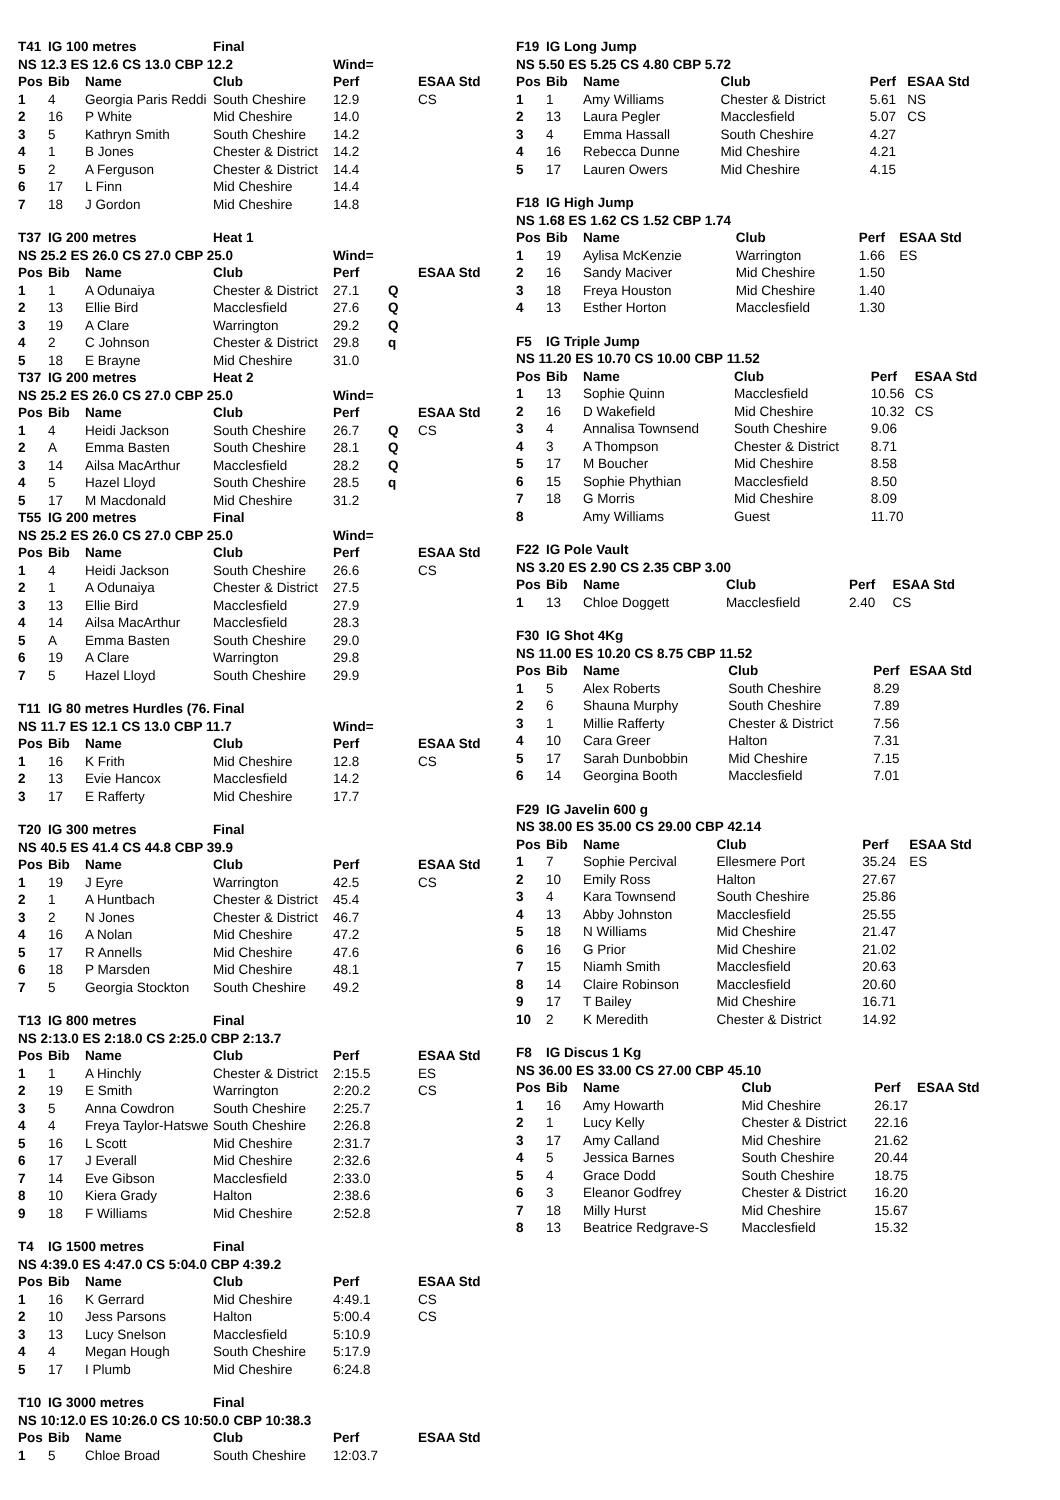| T41 | IG 100 metres | | Final | | | |
| --- | --- | --- | --- | --- | --- | --- |
| NS 12.3 ES 12.6 CS 13.0 CBP 12.2 | | | | Wind= | | |
| Pos | Bib | Name | Club | Perf | | ESAA Std |
| 1 | 4 | Georgia Paris Reddi | South Cheshire | 12.9 | | CS |
| 2 | 16 | P White | Mid Cheshire | 14.0 | | |
| 3 | 5 | Kathryn Smith | South Cheshire | 14.2 | | |
| 4 | 1 | B Jones | Chester & District | 14.2 | | |
| 5 | 2 | A Ferguson | Chester & District | 14.4 | | |
| 6 | 17 | L Finn | Mid Cheshire | 14.4 | | |
| 7 | 18 | J Gordon | Mid Cheshire | 14.8 | | |
| T37 | IG 200 metres | | Heat 1 | | | |
| --- | --- | --- | --- | --- | --- | --- |
| NS 25.2 ES 26.0 CS 27.0 CBP 25.0 | | | | Wind= | | |
| Pos | Bib | Name | Club | Perf | | ESAA Std |
| 1 | 1 | A Odunaiya | Chester & District | 27.1 | Q | |
| 2 | 13 | Ellie Bird | Macclesfield | 27.6 | Q | |
| 3 | 19 | A Clare | Warrington | 29.2 | Q | |
| 4 | 2 | C Johnson | Chester & District | 29.8 | q | |
| 5 | 18 | E Brayne | Mid Cheshire | 31.0 | | |
| T37 | IG 200 metres | | Heat 2 | | | |
| NS 25.2 ES 26.0 CS 27.0 CBP 25.0 | | | | Wind= | | |
| Pos | Bib | Name | Club | Perf | | ESAA Std |
| 1 | 4 | Heidi Jackson | South Cheshire | 26.7 | Q | CS |
| 2 | A | Emma Basten | South Cheshire | 28.1 | Q | |
| 3 | 14 | Ailsa MacArthur | Macclesfield | 28.2 | Q | |
| 4 | 5 | Hazel Lloyd | South Cheshire | 28.5 | q | |
| 5 | 17 | M Macdonald | Mid Cheshire | 31.2 | | |
| T55 | IG 200 metres | | Final | | | |
| NS 25.2 ES 26.0 CS 27.0 CBP 25.0 | | | | Wind= | | |
| Pos | Bib | Name | Club | Perf | | ESAA Std |
| 1 | 4 | Heidi Jackson | South Cheshire | 26.6 | | CS |
| 2 | 1 | A Odunaiya | Chester & District | 27.5 | | |
| 3 | 13 | Ellie Bird | Macclesfield | 27.9 | | |
| 4 | 14 | Ailsa MacArthur | Macclesfield | 28.3 | | |
| 5 | A | Emma Basten | South Cheshire | 29.0 | | |
| 6 | 19 | A Clare | Warrington | 29.8 | | |
| 7 | 5 | Hazel Lloyd | South Cheshire | 29.9 | | |
| T11 | IG 80 metres Hurdles (76. | | Final | | | |
| --- | --- | --- | --- | --- | --- | --- |
| NS 11.7 ES 12.1 CS 13.0 CBP 11.7 | | | | Wind= | | |
| Pos | Bib | Name | Club | Perf | | ESAA Std |
| 1 | 16 | K Frith | Mid Cheshire | 12.8 | | CS |
| 2 | 13 | Evie Hancox | Macclesfield | 14.2 | | |
| 3 | 17 | E Rafferty | Mid Cheshire | 17.7 | | |
| T20 | IG 300 metres | | Final | | | |
| --- | --- | --- | --- | --- | --- | --- |
| NS 40.5 ES 41.4 CS 44.8 CBP 39.9 | | | | | | |
| Pos | Bib | Name | Club | Perf | | ESAA Std |
| 1 | 19 | J Eyre | Warrington | 42.5 | | CS |
| 2 | 1 | A Huntbach | Chester & District | 45.4 | | |
| 3 | 2 | N Jones | Chester & District | 46.7 | | |
| 4 | 16 | A Nolan | Mid Cheshire | 47.2 | | |
| 5 | 17 | R Annells | Mid Cheshire | 47.6 | | |
| 6 | 18 | P Marsden | Mid Cheshire | 48.1 | | |
| 7 | 5 | Georgia Stockton | South Cheshire | 49.2 | | |
| T13 | IG 800 metres | | Final | | | |
| --- | --- | --- | --- | --- | --- | --- |
| NS 2:13.0 ES 2:18.0 CS 2:25.0 CBP 2:13.7 | | | | | | |
| Pos | Bib | Name | Club | Perf | | ESAA Std |
| 1 | 1 | A Hinchly | Chester & District | 2:15.5 | | ES |
| 2 | 19 | E Smith | Warrington | 2:20.2 | | CS |
| 3 | 5 | Anna Cowdron | South Cheshire | 2:25.7 | | |
| 4 | 4 | Freya Taylor-Hatswe | South Cheshire | 2:26.8 | | |
| 5 | 16 | L Scott | Mid Cheshire | 2:31.7 | | |
| 6 | 17 | J Everall | Mid Cheshire | 2:32.6 | | |
| 7 | 14 | Eve Gibson | Macclesfield | 2:33.0 | | |
| 8 | 10 | Kiera Grady | Halton | 2:38.6 | | |
| 9 | 18 | F Williams | Mid Cheshire | 2:52.8 | | |
| T4 | IG 1500 metres | | Final | | | |
| --- | --- | --- | --- | --- | --- | --- |
| NS 4:39.0 ES 4:47.0 CS 5:04.0 CBP 4:39.2 | | | | | | |
| Pos | Bib | Name | Club | Perf | | ESAA Std |
| 1 | 16 | K Gerrard | Mid Cheshire | 4:49.1 | | CS |
| 2 | 10 | Jess Parsons | Halton | 5:00.4 | | CS |
| 3 | 13 | Lucy Snelson | Macclesfield | 5:10.9 | | |
| 4 | 4 | Megan Hough | South Cheshire | 5:17.9 | | |
| 5 | 17 | I Plumb | Mid Cheshire | 6:24.8 | | |
| T10 | IG 3000 metres | | Final | | | |
| --- | --- | --- | --- | --- | --- | --- |
| NS 10:12.0 ES 10:26.0 CS 10:50.0 CBP 10:38.3 | | | | | | |
| Pos | Bib | Name | Club | Perf | | ESAA Std |
| 1 | 5 | Chloe Broad | South Cheshire | 12:03.7 | | |
| F19 | IG Long Jump | | | | |
| --- | --- | --- | --- | --- | --- |
| NS 5.50 ES 5.25 CS 4.80 CBP 5.72 | | | | | |
| Pos | Bib | Name | Club | Perf | ESAA Std |
| 1 | 1 | Amy Williams | Chester & District | 5.61 | NS |
| 2 | 13 | Laura Pegler | Macclesfield | 5.07 | CS |
| 3 | 4 | Emma Hassall | South Cheshire | 4.27 | |
| 4 | 16 | Rebecca Dunne | Mid Cheshire | 4.21 | |
| 5 | 17 | Lauren Owers | Mid Cheshire | 4.15 | |
| F18 | IG High Jump | | | | |
| --- | --- | --- | --- | --- | --- |
| NS 1.68 ES 1.62 CS 1.52 CBP 1.74 | | | | | |
| Pos | Bib | Name | Club | Perf | ESAA Std |
| 1 | 19 | Aylisa McKenzie | Warrington | 1.66 | ES |
| 2 | 16 | Sandy Maciver | Mid Cheshire | 1.50 | |
| 3 | 18 | Freya Houston | Mid Cheshire | 1.40 | |
| 4 | 13 | Esther Horton | Macclesfield | 1.30 | |
| F5 | IG Triple Jump | | | | |
| --- | --- | --- | --- | --- | --- |
| NS 11.20 ES 10.70 CS 10.00 CBP 11.52 | | | | | |
| Pos | Bib | Name | Club | Perf | ESAA Std |
| 1 | 13 | Sophie Quinn | Macclesfield | 10.56 | CS |
| 2 | 16 | D Wakefield | Mid Cheshire | 10.32 | CS |
| 3 | 4 | Annalisa Townsend | South Cheshire | 9.06 | |
| 4 | 3 | A Thompson | Chester & District | 8.71 | |
| 5 | 17 | M Boucher | Mid Cheshire | 8.58 | |
| 6 | 15 | Sophie Phythian | Macclesfield | 8.50 | |
| 7 | 18 | G Morris | Mid Cheshire | 8.09 | |
| 8 | | Amy Williams | Guest | 11.70 | |
| F22 | IG Pole Vault | | | | |
| --- | --- | --- | --- | --- | --- |
| NS 3.20 ES 2.90 CS 2.35 CBP 3.00 | | | | | |
| Pos | Bib | Name | Club | Perf | ESAA Std |
| 1 | 13 | Chloe Doggett | Macclesfield | 2.40 | CS |
| F30 | IG Shot 4Kg | | | | |
| --- | --- | --- | --- | --- | --- |
| NS 11.00 ES 10.20 CS 8.75 CBP 11.52 | | | | | |
| Pos | Bib | Name | Club | Perf | ESAA Std |
| 1 | 5 | Alex Roberts | South Cheshire | 8.29 | |
| 2 | 6 | Shauna Murphy | South Cheshire | 7.89 | |
| 3 | 1 | Millie Rafferty | Chester & District | 7.56 | |
| 4 | 10 | Cara Greer | Halton | 7.31 | |
| 5 | 17 | Sarah Dunbobbin | Mid Cheshire | 7.15 | |
| 6 | 14 | Georgina Booth | Macclesfield | 7.01 | |
| F29 | IG Javelin 600 g | | | | |
| --- | --- | --- | --- | --- | --- |
| NS 38.00 ES 35.00 CS 29.00 CBP 42.14 | | | | | |
| Pos | Bib | Name | Club | Perf | ESAA Std |
| 1 | 7 | Sophie Percival | Ellesmere Port | 35.24 | ES |
| 2 | 10 | Emily Ross | Halton | 27.67 | |
| 3 | 4 | Kara Townsend | South Cheshire | 25.86 | |
| 4 | 13 | Abby Johnston | Macclesfield | 25.55 | |
| 5 | 18 | N Williams | Mid Cheshire | 21.47 | |
| 6 | 16 | G Prior | Mid Cheshire | 21.02 | |
| 7 | 15 | Niamh Smith | Macclesfield | 20.63 | |
| 8 | 14 | Claire Robinson | Macclesfield | 20.60 | |
| 9 | 17 | T Bailey | Mid Cheshire | 16.71 | |
| 10 | 2 | K Meredith | Chester & District | 14.92 | |
| F8 | IG Discus 1 Kg | | | | |
| --- | --- | --- | --- | --- | --- |
| NS 36.00 ES 33.00 CS 27.00 CBP 45.10 | | | | | |
| Pos | Bib | Name | Club | Perf | ESAA Std |
| 1 | 16 | Amy Howarth | Mid Cheshire | 26.17 | |
| 2 | 1 | Lucy Kelly | Chester & District | 22.16 | |
| 3 | 17 | Amy Calland | Mid Cheshire | 21.62 | |
| 4 | 5 | Jessica Barnes | South Cheshire | 20.44 | |
| 5 | 4 | Grace Dodd | South Cheshire | 18.75 | |
| 6 | 3 | Eleanor Godfrey | Chester & District | 16.20 | |
| 7 | 18 | Milly Hurst | Mid Cheshire | 15.67 | |
| 8 | 13 | Beatrice Redgrave-S | Macclesfield | 15.32 | |